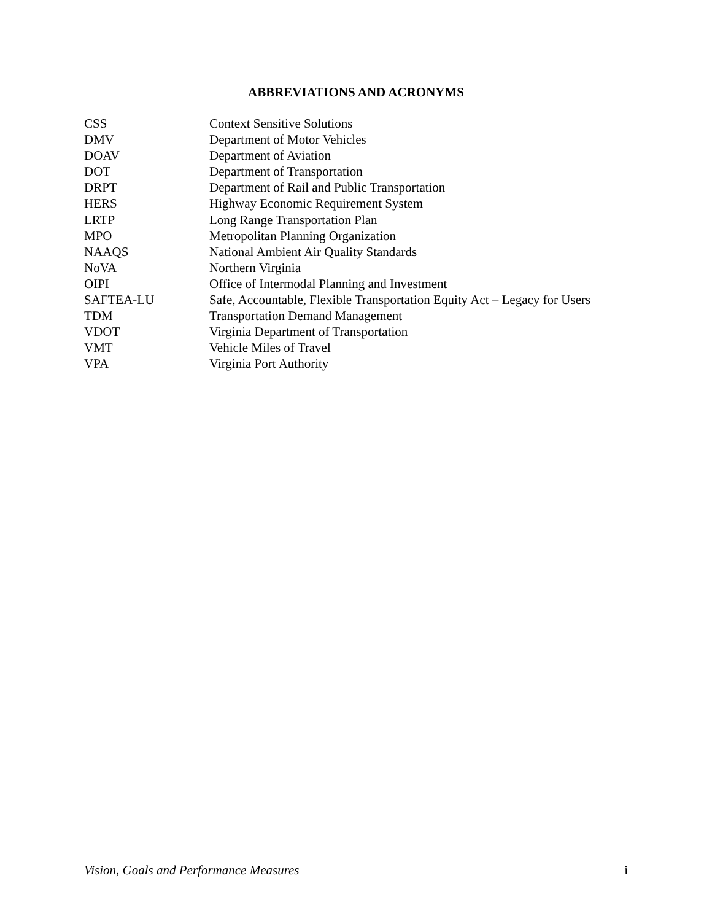ABBREVIATIONS AND ACRONYMS
| CSS | Context Sensitive Solutions |
| DMV | Department of Motor Vehicles |
| DOAV | Department of Aviation |
| DOT | Department of Transportation |
| DRPT | Department of Rail and Public Transportation |
| HERS | Highway Economic Requirement System |
| LRTP | Long Range Transportation Plan |
| MPO | Metropolitan Planning Organization |
| NAAQS | National Ambient Air Quality Standards |
| NoVA | Northern Virginia |
| OIPI | Office of Intermodal Planning and Investment |
| SAFTEA-LU | Safe, Accountable, Flexible Transportation Equity Act – Legacy for Users |
| TDM | Transportation Demand Management |
| VDOT | Virginia Department of Transportation |
| VMT | Vehicle Miles of Travel |
| VPA | Virginia Port Authority |
Vision, Goals and Performance Measures i